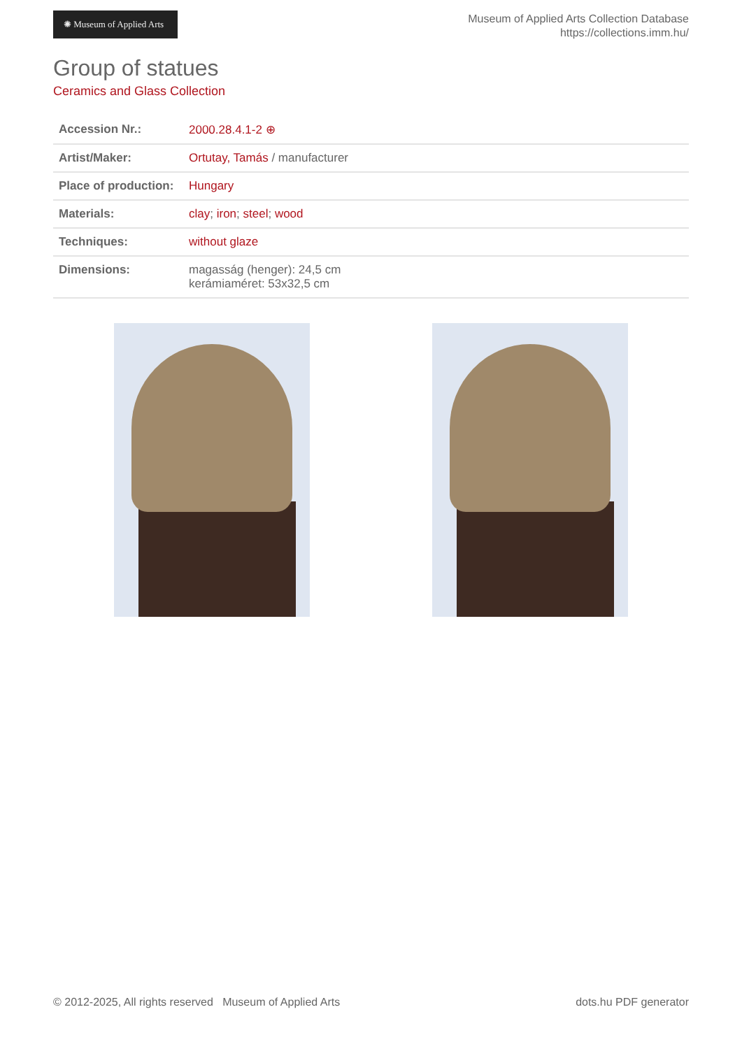✺ Museum of Applied Arts
Museum of Applied Arts Collection Database
https://collections.imm.hu/
Group of statues
Ceramics and Glass Collection
| Accession Nr.: | 2000.28.4.1-2 ⊕ |
| Artist/Maker: | Ortutay, Tamás / manufacturer |
| Place of production: | Hungary |
| Materials: | clay ; iron ; steel ; wood |
| Techniques: | without glaze |
| Dimensions: | magasság (henger): 24,5 cm kerámiaméret: 53x32,5 cm |
© 2012-2025, All rights reserved Museum of Applied Arts
dots.hu PDF generator